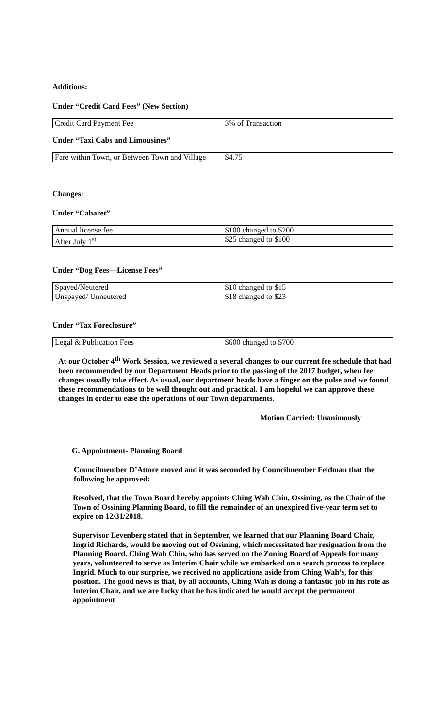Additions:
Under “Credit Card Fees” (New Section)
| Credit Card Payment Fee | 3% of Transaction |
Under “Taxi Cabs and Limousines”
| Fare within Town, or Between Town and Village | $4.75 |
Changes:
Under “Cabaret”
| Annual license fee | $100 changed to $200 |
| After July 1<sup>st</sup> | $25 changed to $100 |
Under “Dog Fees—License Fees”
| Spayed/Neutered | $10 changed to $15 |
| Unspayed/ Unneutered | $18 changed to $23 |
Under “Tax Foreclosure”
| Legal & Publication Fees | $600 changed to $700 |
At our October 4<sup>th</sup> Work Session, we reviewed a several changes to our current fee schedule that had been recommended by our Department Heads prior to the passing of the 2017 budget, when fee changes usually take effect. As usual, our department heads have a finger on the pulse and we found these recommendations to be well thought out and practical. I am hopeful we can approve these changes in order to ease the operations of our Town departments.
Motion Carried: Unanimously
G. Appointment- Planning Board
Councilmember D’Attore moved and it was seconded by Councilmember Feldman that the following be approved:
Resolved, that the Town Board hereby appoints Ching Wah Chin, Ossining, as the Chair of the Town of Ossining Planning Board, to fill the remainder of an unexpired five-year term set to expire on 12/31/2018.
Supervisor Levenberg stated that in September, we learned that our Planning Board Chair, Ingrid Richards, would be moving out of Ossining, which necessitated her resignation from the Planning Board. Ching Wah Chin, who has served on the Zoning Board of Appeals for many years, volunteered to serve as Interim Chair while we embarked on a search process to replace Ingrid. Much to our surprise, we received no applications aside from Ching Wah’s, for this position. The good news is that, by all accounts, Ching Wah is doing a fantastic job in his role as Interim Chair, and we are lucky that he has indicated he would accept the permanent appointment